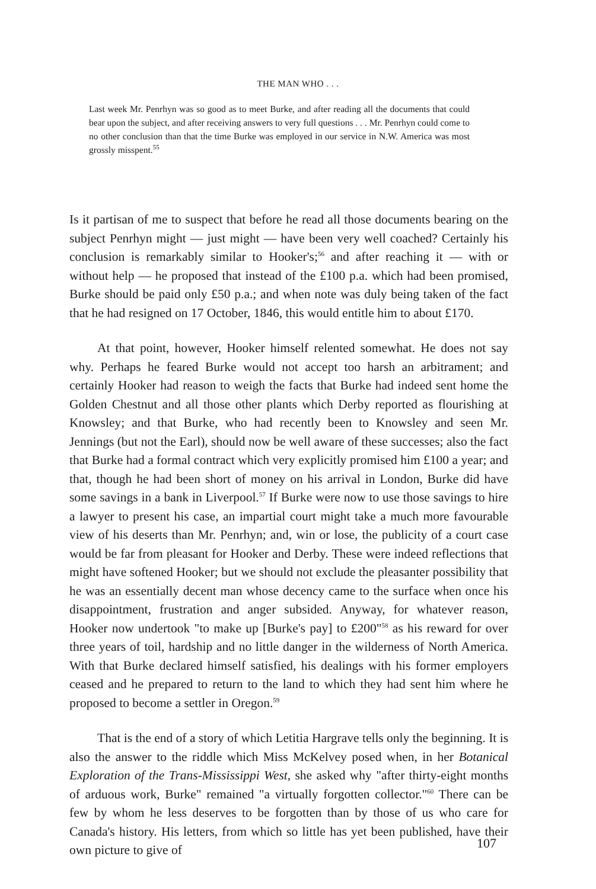THE MAN WHO . . .
Last week Mr. Penrhyn was so good as to meet Burke, and after reading all the documents that could bear upon the subject, and after receiving answers to very full questions . . . Mr. Penrhyn could come to no other conclusion than that the time Burke was employed in our service in N.W. America was most grossly misspent.<sup>55</sup>
Is it partisan of me to suspect that before he read all those documents bearing on the subject Penrhyn might — just might — have been very well coached? Certainly his conclusion is remarkably similar to Hooker's;<sup>56</sup> and after reaching it — with or without help — he proposed that instead of the £100 p.a. which had been promised, Burke should be paid only £50 p.a.; and when note was duly being taken of the fact that he had resigned on 17 October, 1846, this would entitle him to about £170.
At that point, however, Hooker himself relented somewhat. He does not say why. Perhaps he feared Burke would not accept too harsh an arbitrament; and certainly Hooker had reason to weigh the facts that Burke had indeed sent home the Golden Chestnut and all those other plants which Derby reported as flourishing at Knowsley; and that Burke, who had recently been to Knowsley and seen Mr. Jennings (but not the Earl), should now be well aware of these successes; also the fact that Burke had a formal contract which very explicitly promised him £100 a year; and that, though he had been short of money on his arrival in London, Burke did have some savings in a bank in Liverpool.<sup>57</sup> If Burke were now to use those savings to hire a lawyer to present his case, an impartial court might take a much more favourable view of his deserts than Mr. Penrhyn; and, win or lose, the publicity of a court case would be far from pleasant for Hooker and Derby. These were indeed reflections that might have softened Hooker; but we should not exclude the pleasanter possibility that he was an essentially decent man whose decency came to the surface when once his disappointment, frustration and anger subsided. Anyway, for whatever reason, Hooker now undertook "to make up [Burke's pay] to £200"<sup>58</sup> as his reward for over three years of toil, hardship and no little danger in the wilderness of North America. With that Burke declared himself satisfied, his dealings with his former employers ceased and he prepared to return to the land to which they had sent him where he proposed to become a settler in Oregon.<sup>59</sup>
That is the end of a story of which Letitia Hargrave tells only the beginning. It is also the answer to the riddle which Miss McKelvey posed when, in her Botanical Exploration of the Trans-Mississippi West, she asked why "after thirty-eight months of arduous work, Burke" remained "a virtually forgotten collector."<sup>60</sup> There can be few by whom he less deserves to be forgotten than by those of us who care for Canada's history. His letters, from which so little has yet been published, have their own picture to give of
107